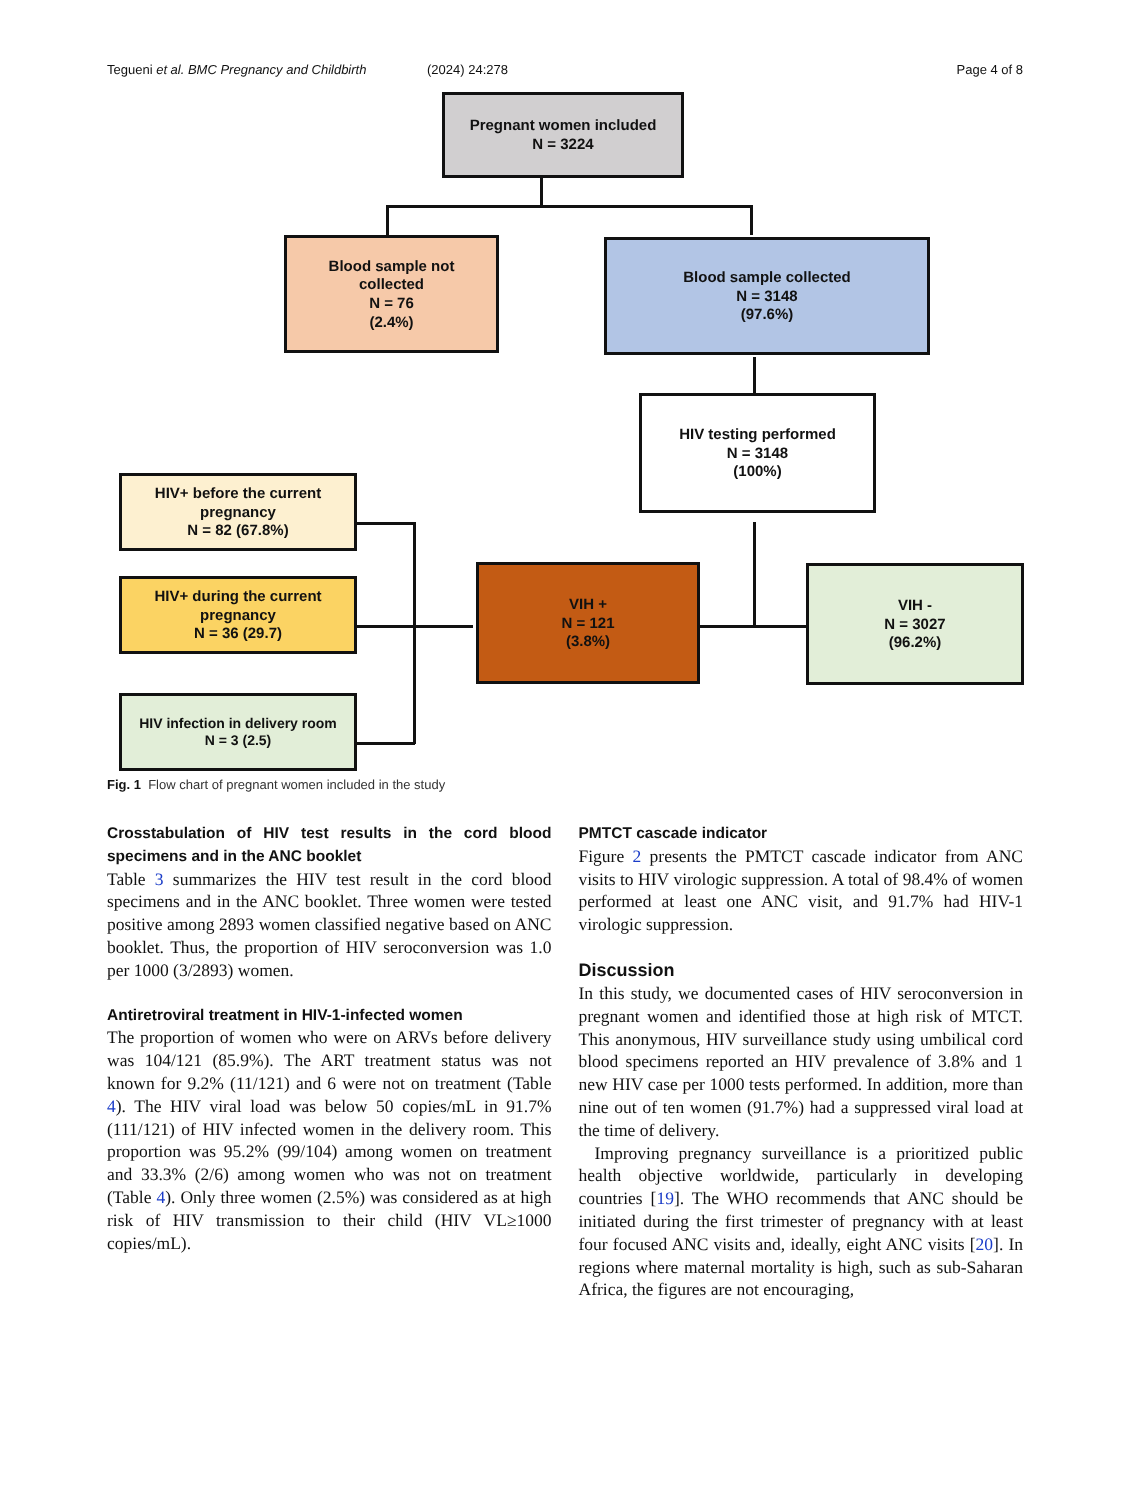Tegueni et al. BMC Pregnancy and Childbirth
(2024) 24:278 Page 4 of 8
Pregnant women included
N = 3224
Blood sample not
collected
N = 76
(2.4%)
Blood sample collected
N = 3148
(97.6%)
HIV testing performed
N = 3148
(100%)
HIV+ before the current
pregnancy
N = 82 (67.8%)
HIV+ during the current
pregnancy
N = 36 (29.7)
HIV infection in delivery room
N = 3 (2.5)
VIH +
N = 121
(3.8%)
VIH -
N = 3027
(96.2%)
Fig. 1 Flow chart of pregnant women included in the study
Crosstabulation of HIV test results in the cord blood specimens and in the ANC booklet
Table 3 summarizes the HIV test result in the cord blood specimens and in the ANC booklet. Three women were tested positive among 2893 women classified negative based on ANC booklet. Thus, the proportion of HIV seroconversion was 1.0 per 1000 (3/2893) women.
Antiretroviral treatment in HIV-1-infected women
The proportion of women who were on ARVs before delivery was 104/121 (85.9%). The ART treatment status was not known for 9.2% (11/121) and 6 were not on treatment (Table 4). The HIV viral load was below 50 copies/mL in 91.7% (111/121) of HIV infected women in the delivery room. This proportion was 95.2% (99/104) among women on treatment and 33.3% (2/6) among women who was not on treatment (Table 4). Only three women (2.5%) was considered as at high risk of HIV transmission to their child (HIV VL≥1000 copies/mL).
PMTCT cascade indicator
Figure 2 presents the PMTCT cascade indicator from ANC visits to HIV virologic suppression. A total of 98.4% of women performed at least one ANC visit, and 91.7% had HIV-1 virologic suppression.
Discussion
In this study, we documented cases of HIV seroconversion in pregnant women and identified those at high risk of MTCT. This anonymous, HIV surveillance study using umbilical cord blood specimens reported an HIV prevalence of 3.8% and 1 new HIV case per 1000 tests performed. In addition, more than nine out of ten women (91.7%) had a suppressed viral load at the time of delivery.
Improving pregnancy surveillance is a prioritized public health objective worldwide, particularly in developing countries [19]. The WHO recommends that ANC should be initiated during the first trimester of pregnancy with at least four focused ANC visits and, ideally, eight ANC visits [20]. In regions where maternal mortality is high, such as sub-Saharan Africa, the figures are not encouraging,